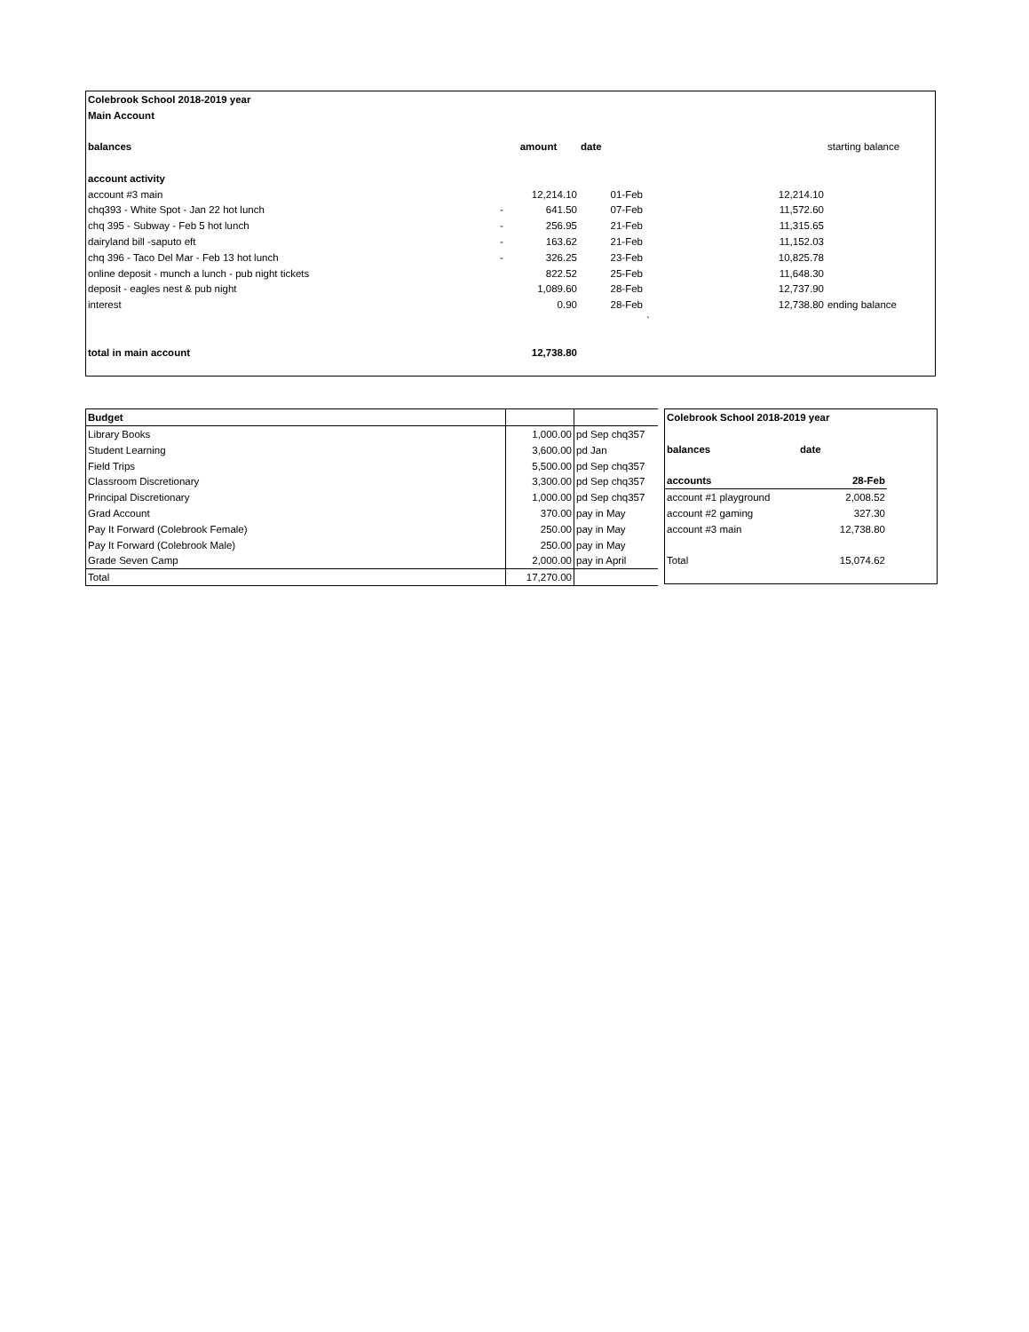| Colebrook School 2018-2019 year | | | | | |
| --- | --- | --- | --- | --- | --- |
| Main Account | | | | | |
| balances | amount | | date | | starting balance |
| account activity | | | | | |
| account #3 main | | 12,214.10 | 01-Feb | 12,214.10 | |
| chq393 - White Spot - Jan 22 hot lunch | - | 641.50 | 07-Feb | 11,572.60 | |
| chq 395 - Subway - Feb 5 hot lunch | - | 256.95 | 21-Feb | 11,315.65 | |
| dairyland bill -saputo eft | - | 163.62 | 21-Feb | 11,152.03 | |
| chq 396 - Taco Del Mar - Feb 13 hot lunch | - | 326.25 | 23-Feb | 10,825.78 | |
| online deposit - munch a lunch - pub night tickets | | 822.52 | 25-Feb | 11,648.30 | |
| deposit - eagles nest & pub night | | 1,089.60 | 28-Feb | 12,737.90 | |
| interest | | 0.90 | 28-Feb | 12,738.80 | ending balance |
| | | | | ` | |
| total in main account | | 12,738.80 | | | |
| Budget | | |
| Library Books | 1,000.00 | pd Sep chq357 |
| Student Learning | 3,600.00 | pd Jan |
| Field Trips | 5,500.00 | pd Sep chq357 |
| Classroom Discretionary | 3,300.00 | pd Sep chq357 |
| Principal Discretionary | 1,000.00 | pd Sep chq357 |
| Grad Account | 370.00 | pay in May |
| Pay It Forward (Colebrook Female) | 250.00 | pay in May |
| Pay It Forward (Colebrook Male) | 250.00 | pay in May |
| Grade Seven Camp | 2,000.00 | pay in April |
| Total | 17,270.00 | |
| Colebrook School 2018-2019 year | |
| --- | --- |
| balances | date |
| accounts | 28-Feb |
| account #1 playground | 2,008.52 |
| account #2 gaming | 327.30 |
| account #3 main | 12,738.80 |
| Total | 15,074.62 |